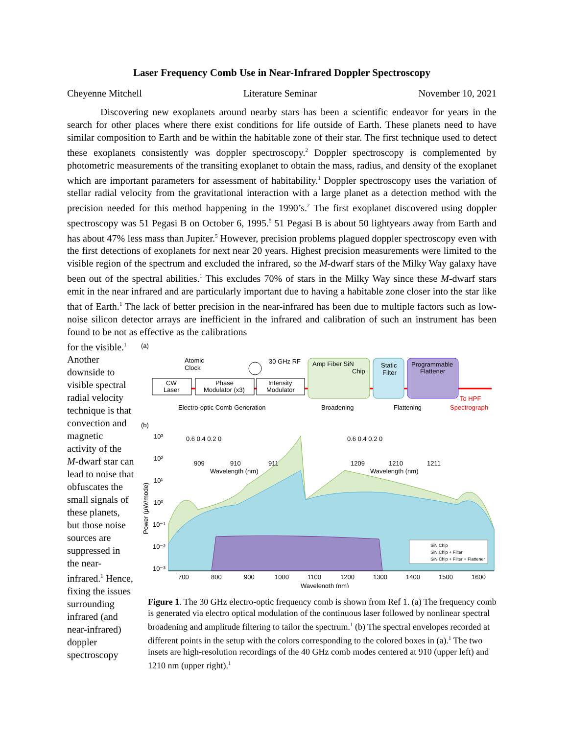Laser Frequency Comb Use in Near-Infrared Doppler Spectroscopy
Cheyenne Mitchell Literature Seminar November 10, 2021
Discovering new exoplanets around nearby stars has been a scientific endeavor for years in the search for other places where there exist conditions for life outside of Earth. These planets need to have similar composition to Earth and be within the habitable zone of their star. The first technique used to detect these exoplanets consistently was doppler spectroscopy.<sup>2</sup> Doppler spectroscopy is complemented by photometric measurements of the transiting exoplanet to obtain the mass, radius, and density of the exoplanet which are important parameters for assessment of habitability.<sup>1</sup> Doppler spectroscopy uses the variation of stellar radial velocity from the gravitational interaction with a large planet as a detection method with the precision needed for this method happening in the 1990’s.<sup>2</sup> The first exoplanet discovered using doppler spectroscopy was 51 Pegasi B on October 6, 1995.<sup>5</sup> 51 Pegasi B is about 50 lightyears away from Earth and has about 47% less mass than Jupiter.<sup>5</sup> However, precision problems plagued doppler spectroscopy even with the first detections of exoplanets for next near 20 years. Highest precision measurements were limited to the visible region of the spectrum and excluded the infrared, so the M-dwarf stars of the Milky Way galaxy have been out of the spectral abilities.<sup>1</sup> This excludes 70% of stars in the Milky Way since these M-dwarf stars emit in the near infrared and are particularly important due to having a habitable zone closer into the star like that of Earth.<sup>1</sup> The lack of better precision in the near-infrared has been due to multiple factors such as low-noise silicon detector arrays are inefficient in the infrared and calibration of such an instrument has been found to be not as effective as the calibrations
for the visible.<sup>1</sup> Another downside to visible spectral radial velocity technique is that convection and magnetic activity of the M-dwarf star can lead to noise that obfuscates the small signals of these planets, but those noise sources are suppressed in the near-infrared.<sup>1</sup> Hence, fixing the issues surrounding infrared (and near-infrared) doppler spectroscopy
(a)
CW
Laser
Phase
Modulator (x3)
Intensity
Modulator
Atomic
Clock
30 GHz RF
Amp Fiber SiN
Chip
Static
Filter
Programmable
Flattener
To HPF
Electro-optic Comb Generation
Broadening
Flattening
Spectrograph
(b)
10³
10²
10¹
10⁰
10⁻¹
10⁻²
10⁻³
700
800
900
1000
1100
1200
1300
1400
1500
1600
Wavelength (nm)
Power (μW/mode)
0.6 0.4 0.2 0
909
910
911
Wavelength (nm)
0.6 0.4 0.2 0
1209
1210
1211
Wavelength (nm)
SiN Chip
SiN Chip + Filter
SiN Chip + Filter + Flattener
Figure 1. The 30 GHz electro-optic frequency comb is shown from Ref 1. (a) The frequency comb is generated via electro optical modulation of the continuous laser followed by nonlinear spectral broadening and amplitude filtering to tailor the spectrum.<sup>1</sup> (b) The spectral envelopes recorded at different points in the setup with the colors corresponding to the colored boxes in (a).<sup>1</sup> The two insets are high-resolution recordings of the 40 GHz comb modes centered at 910 (upper left) and 1210 nm (upper right).<sup>1</sup>